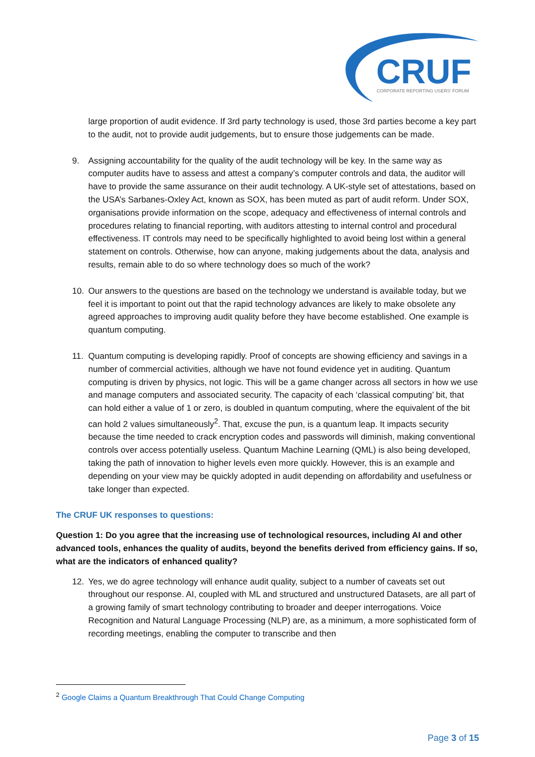CRUF
CORPORATE REPORTING USERS' FORUM
large proportion of audit evidence. If 3rd party technology is used, those 3rd parties become a key part to the audit, not to provide audit judgements, but to ensure those judgements can be made.
9. Assigning accountability for the quality of the audit technology will be key. In the same way as computer audits have to assess and attest a company’s computer controls and data, the auditor will have to provide the same assurance on their audit technology. A UK-style set of attestations, based on the USA’s Sarbanes-Oxley Act, known as SOX, has been muted as part of audit reform. Under SOX, organisations provide information on the scope, adequacy and effectiveness of internal controls and procedures relating to financial reporting, with auditors attesting to internal control and procedural effectiveness. IT controls may need to be specifically highlighted to avoid being lost within a general statement on controls. Otherwise, how can anyone, making judgements about the data, analysis and results, remain able to do so where technology does so much of the work?
10. Our answers to the questions are based on the technology we understand is available today, but we feel it is important to point out that the rapid technology advances are likely to make obsolete any agreed approaches to improving audit quality before they have become established. One example is quantum computing.
11. Quantum computing is developing rapidly. Proof of concepts are showing efficiency and savings in a number of commercial activities, although we have not found evidence yet in auditing. Quantum computing is driven by physics, not logic. This will be a game changer across all sectors in how we use and manage computers and associated security. The capacity of each ‘classical computing’ bit, that can hold either a value of 1 or zero, is doubled in quantum computing, where the equivalent of the bit can hold 2 values simultaneously<sup>2</sup>. That, excuse the pun, is a quantum leap. It impacts security because the time needed to crack encryption codes and passwords will diminish, making conventional controls over access potentially useless. Quantum Machine Learning (QML) is also being developed, taking the path of innovation to higher levels even more quickly. However, this is an example and depending on your view may be quickly adopted in audit depending on affordability and usefulness or take longer than expected.
The CRUF UK responses to questions:
Question 1: Do you agree that the increasing use of technological resources, including AI and other advanced tools, enhances the quality of audits, beyond the benefits derived from efficiency gains. If so, what are the indicators of enhanced quality?
12. Yes, we do agree technology will enhance audit quality, subject to a number of caveats set out throughout our response. AI, coupled with ML and structured and unstructured Datasets, are all part of a growing family of smart technology contributing to broader and deeper interrogations. Voice Recognition and Natural Language Processing (NLP) are, as a minimum, a more sophisticated form of recording meetings, enabling the computer to transcribe and then
<sup>2</sup> Google Claims a Quantum Breakthrough That Could Change Computing
Page 3 of 15